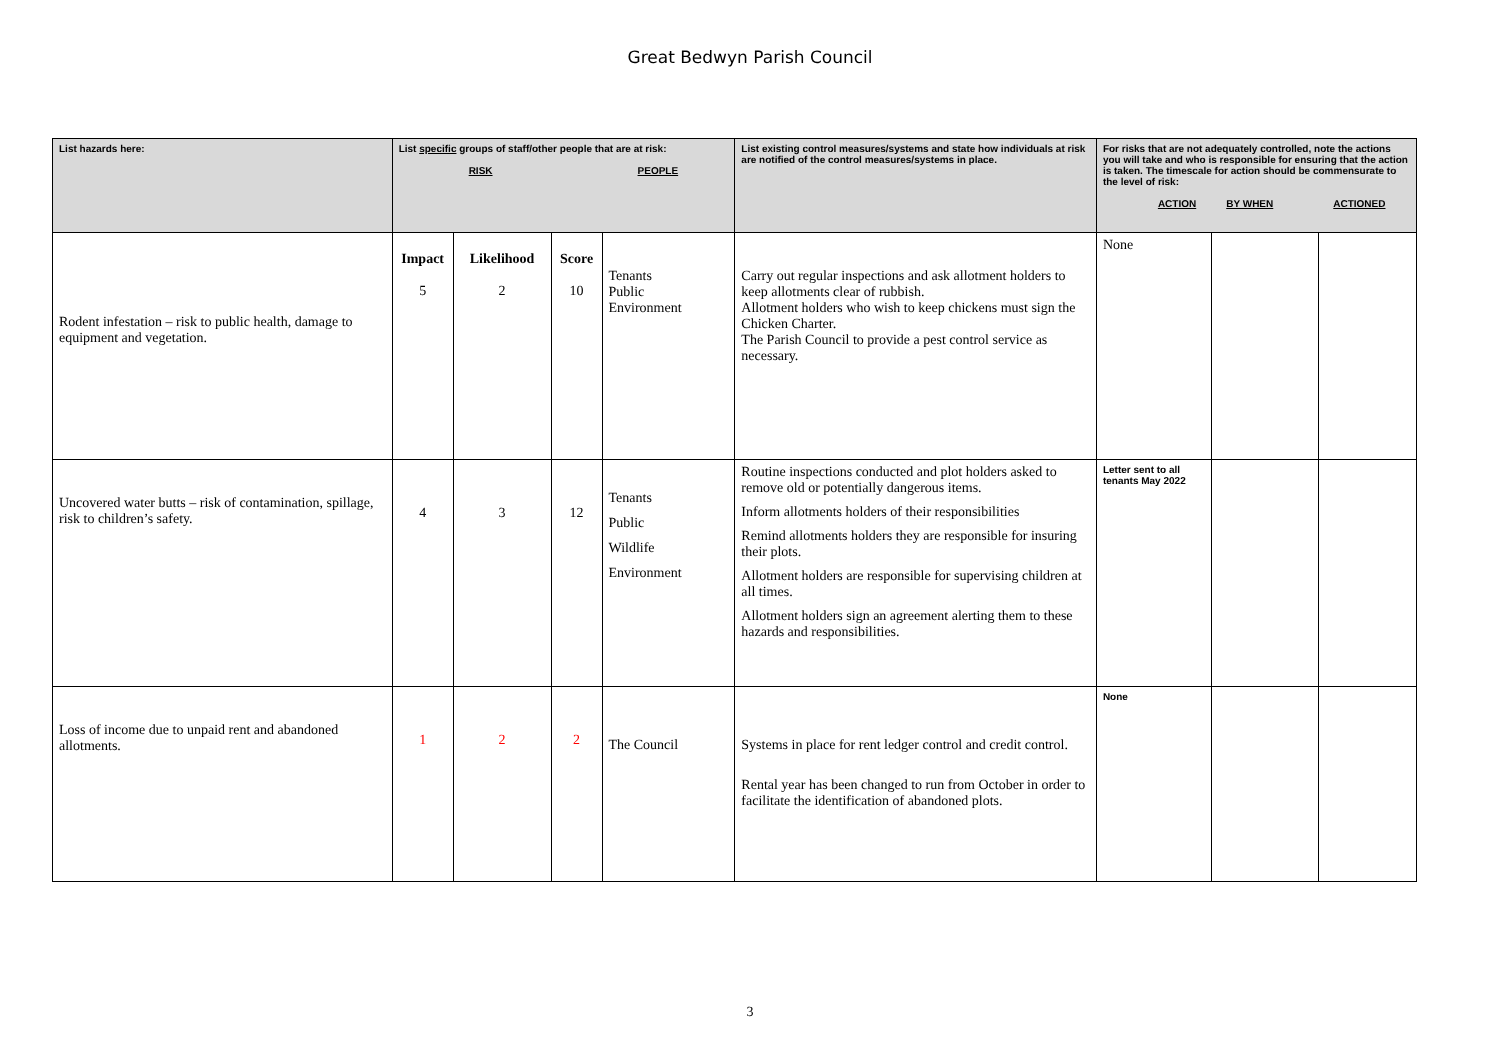Great Bedwyn Parish Council
| List hazards here: | List specific groups of staff/other people that are at risk: RISK PEOPLE | | | | List existing control measures/systems and state how individuals at risk are notified of the control measures/systems in place. | For risks that are not adequately controlled, note the actions you will take and who is responsible for ensuring that the action is taken. The timescale for action should be commensurate to the level of risk: ACTION BY WHEN ACTIONED | | |
| --- | --- | --- | --- | --- | --- | --- | --- | --- |
| Rodent infestation – risk to public health, damage to equipment and vegetation. | Impact 5 | Likelihood 2 | Score 10 | Tenants Public Environment | Carry out regular inspections and ask allotment holders to keep allotments clear of rubbish. Allotment holders who wish to keep chickens must sign the Chicken Charter. The Parish Council to provide a pest control service as necessary. | None | | |
| Uncovered water butts – risk of contamination, spillage, risk to children’s safety. | 4 | 3 | 12 | Tenants Public Wildlife Environment | Routine inspections conducted and plot holders asked to remove old or potentially dangerous items. Inform allotments holders of their responsibilities Remind allotments holders they are responsible for insuring their plots. Allotment holders are responsible for supervising children at all times. Allotment holders sign an agreement alerting them to these hazards and responsibilities. | Letter sent to all tenants May 2022 | | |
| Loss of income due to unpaid rent and abandoned allotments. | 1 | 2 | 2 | The Council | Systems in place for rent ledger control and credit control. Rental year has been changed to run from October in order to facilitate the identification of abandoned plots. | None | | |
3